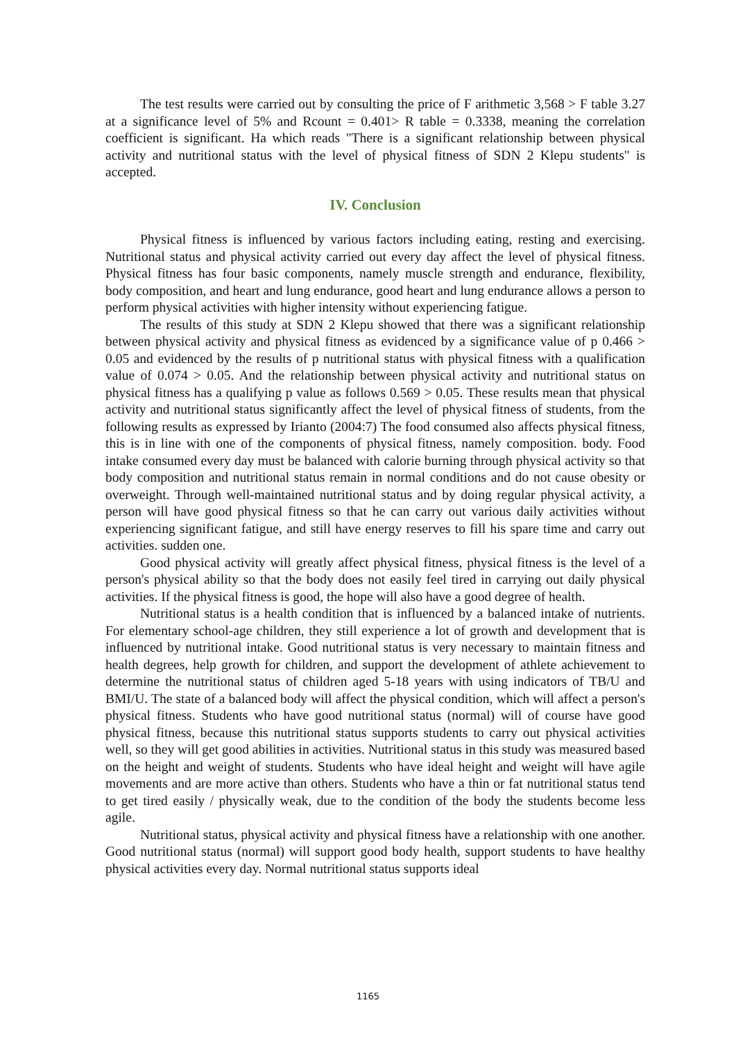The test results were carried out by consulting the price of F arithmetic 3,568 > F table 3.27 at a significance level of 5% and Rcount = 0.401> R table = 0.3338, meaning the correlation coefficient is significant. Ha which reads "There is a significant relationship between physical activity and nutritional status with the level of physical fitness of SDN 2 Klepu students" is accepted.
IV. Conclusion
Physical fitness is influenced by various factors including eating, resting and exercising. Nutritional status and physical activity carried out every day affect the level of physical fitness. Physical fitness has four basic components, namely muscle strength and endurance, flexibility, body composition, and heart and lung endurance, good heart and lung endurance allows a person to perform physical activities with higher intensity without experiencing fatigue.
The results of this study at SDN 2 Klepu showed that there was a significant relationship between physical activity and physical fitness as evidenced by a significance value of p 0.466 > 0.05 and evidenced by the results of p nutritional status with physical fitness with a qualification value of 0.074 > 0.05. And the relationship between physical activity and nutritional status on physical fitness has a qualifying p value as follows 0.569 > 0.05. These results mean that physical activity and nutritional status significantly affect the level of physical fitness of students, from the following results as expressed by Irianto (2004:7) The food consumed also affects physical fitness, this is in line with one of the components of physical fitness, namely composition. body. Food intake consumed every day must be balanced with calorie burning through physical activity so that body composition and nutritional status remain in normal conditions and do not cause obesity or overweight. Through well-maintained nutritional status and by doing regular physical activity, a person will have good physical fitness so that he can carry out various daily activities without experiencing significant fatigue, and still have energy reserves to fill his spare time and carry out activities. sudden one.
Good physical activity will greatly affect physical fitness, physical fitness is the level of a person's physical ability so that the body does not easily feel tired in carrying out daily physical activities. If the physical fitness is good, the hope will also have a good degree of health.
Nutritional status is a health condition that is influenced by a balanced intake of nutrients. For elementary school-age children, they still experience a lot of growth and development that is influenced by nutritional intake. Good nutritional status is very necessary to maintain fitness and health degrees, help growth for children, and support the development of athlete achievement to determine the nutritional status of children aged 5-18 years with using indicators of TB/U and BMI/U. The state of a balanced body will affect the physical condition, which will affect a person's physical fitness. Students who have good nutritional status (normal) will of course have good physical fitness, because this nutritional status supports students to carry out physical activities well, so they will get good abilities in activities. Nutritional status in this study was measured based on the height and weight of students. Students who have ideal height and weight will have agile movements and are more active than others. Students who have a thin or fat nutritional status tend to get tired easily / physically weak, due to the condition of the body the students become less agile.
Nutritional status, physical activity and physical fitness have a relationship with one another. Good nutritional status (normal) will support good body health, support students to have healthy physical activities every day. Normal nutritional status supports ideal
1165